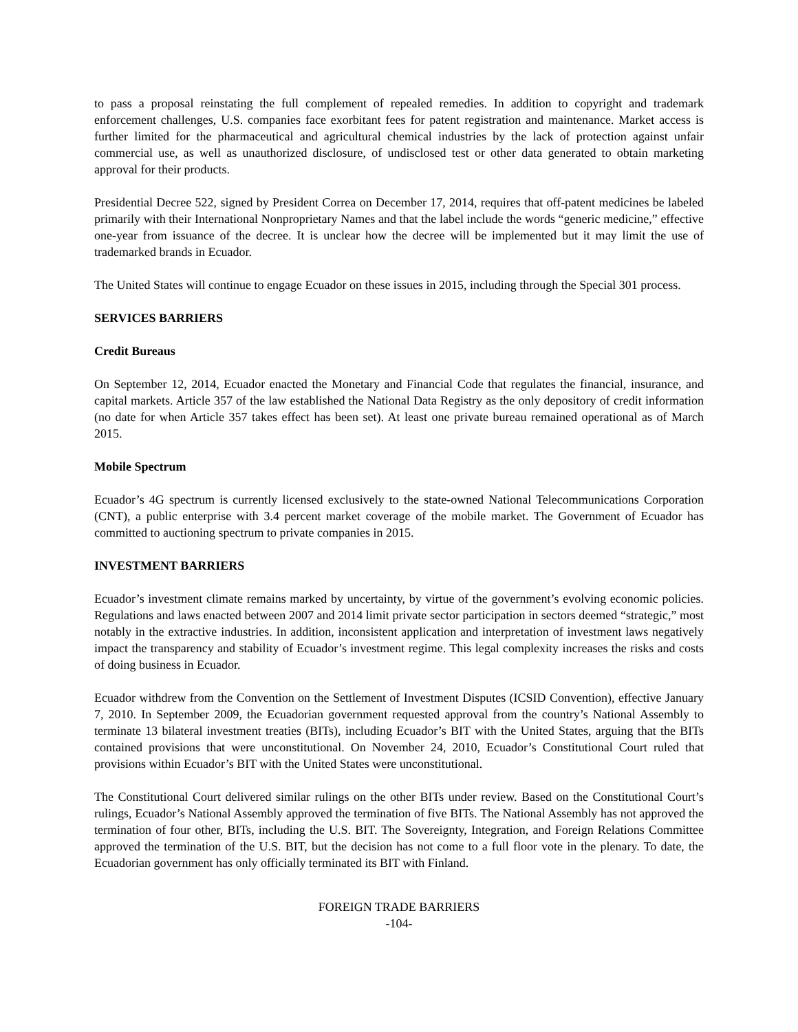to pass a proposal reinstating the full complement of repealed remedies. In addition to copyright and trademark enforcement challenges, U.S. companies face exorbitant fees for patent registration and maintenance. Market access is further limited for the pharmaceutical and agricultural chemical industries by the lack of protection against unfair commercial use, as well as unauthorized disclosure, of undisclosed test or other data generated to obtain marketing approval for their products.
Presidential Decree 522, signed by President Correa on December 17, 2014, requires that off-patent medicines be labeled primarily with their International Nonproprietary Names and that the label include the words “generic medicine,” effective one-year from issuance of the decree. It is unclear how the decree will be implemented but it may limit the use of trademarked brands in Ecuador.
The United States will continue to engage Ecuador on these issues in 2015, including through the Special 301 process.
SERVICES BARRIERS
Credit Bureaus
On September 12, 2014, Ecuador enacted the Monetary and Financial Code that regulates the financial, insurance, and capital markets. Article 357 of the law established the National Data Registry as the only depository of credit information (no date for when Article 357 takes effect has been set). At least one private bureau remained operational as of March 2015.
Mobile Spectrum
Ecuador’s 4G spectrum is currently licensed exclusively to the state-owned National Telecommunications Corporation (CNT), a public enterprise with 3.4 percent market coverage of the mobile market. The Government of Ecuador has committed to auctioning spectrum to private companies in 2015.
INVESTMENT BARRIERS
Ecuador’s investment climate remains marked by uncertainty, by virtue of the government’s evolving economic policies. Regulations and laws enacted between 2007 and 2014 limit private sector participation in sectors deemed “strategic,” most notably in the extractive industries. In addition, inconsistent application and interpretation of investment laws negatively impact the transparency and stability of Ecuador’s investment regime. This legal complexity increases the risks and costs of doing business in Ecuador.
Ecuador withdrew from the Convention on the Settlement of Investment Disputes (ICSID Convention), effective January 7, 2010. In September 2009, the Ecuadorian government requested approval from the country’s National Assembly to terminate 13 bilateral investment treaties (BITs), including Ecuador’s BIT with the United States, arguing that the BITs contained provisions that were unconstitutional. On November 24, 2010, Ecuador’s Constitutional Court ruled that provisions within Ecuador’s BIT with the United States were unconstitutional.
The Constitutional Court delivered similar rulings on the other BITs under review. Based on the Constitutional Court’s rulings, Ecuador’s National Assembly approved the termination of five BITs. The National Assembly has not approved the termination of four other, BITs, including the U.S. BIT. The Sovereignty, Integration, and Foreign Relations Committee approved the termination of the U.S. BIT, but the decision has not come to a full floor vote in the plenary. To date, the Ecuadorian government has only officially terminated its BIT with Finland.
FOREIGN TRADE BARRIERS
-104-